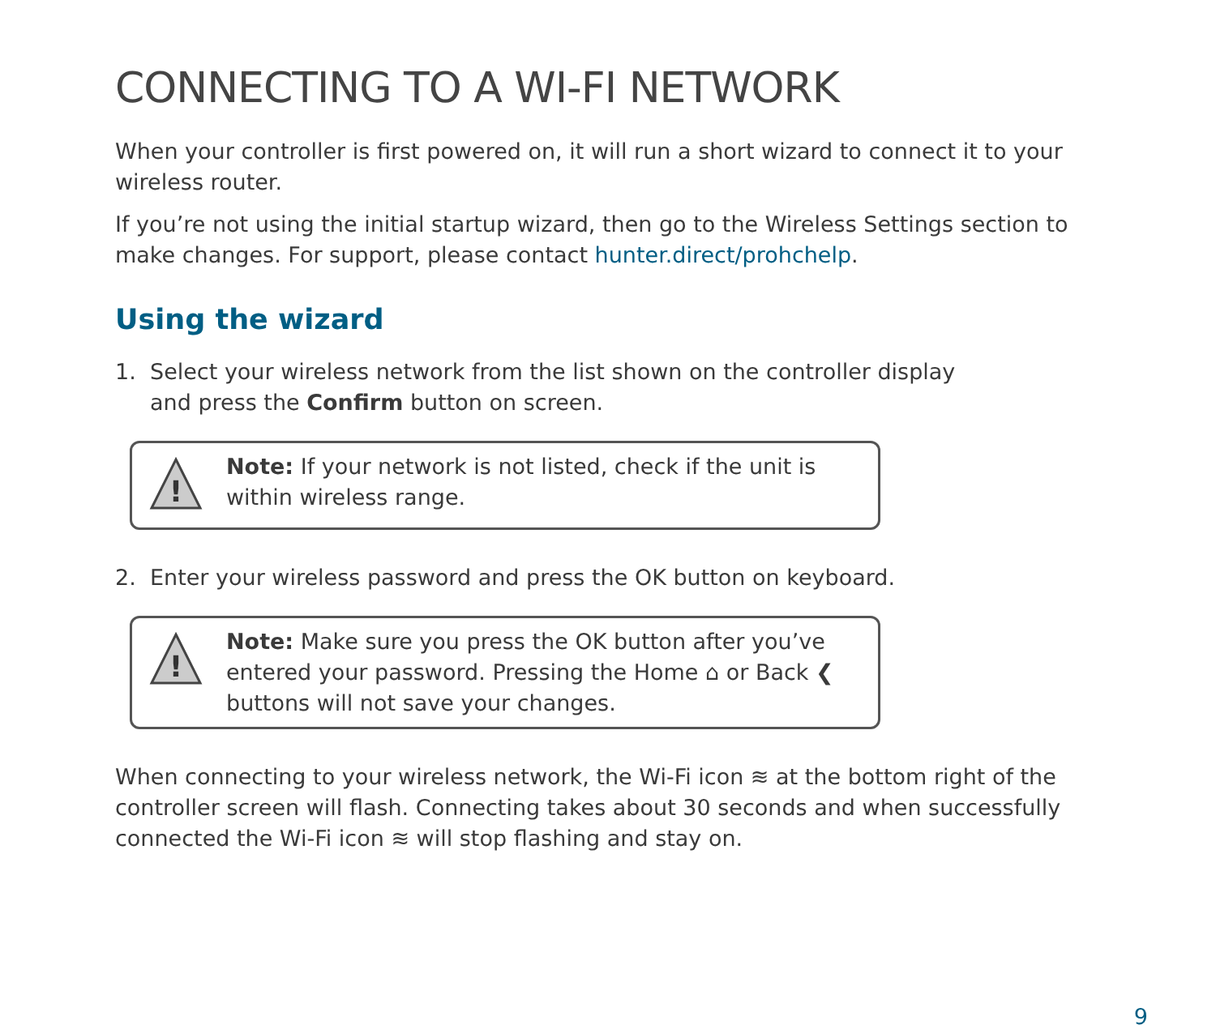CONNECTING TO A WI-FI NETWORK
When your controller is first powered on, it will run a short wizard to connect it to your wireless router.
If you’re not using the initial startup wizard, then go to the Wireless Settings section to make changes. For support, please contact hunter.direct/prohchelp.
Using the wizard
1. Select your wireless network from the list shown on the controller display
and press the Confirm button on screen.
!
Note: If your network is not listed, check if the unit is within wireless range.
2. Enter your wireless password and press the OK button on keyboard.
!
Note: Make sure you press the OK button after you’ve entered your password. Pressing the Home ⌂ or Back ❮ buttons will not save your changes.
When connecting to your wireless network, the Wi-Fi icon ≋ at the bottom right of the controller screen will flash. Connecting takes about 30 seconds and when successfully connected the Wi-Fi icon ≋ will stop flashing and stay on.
9